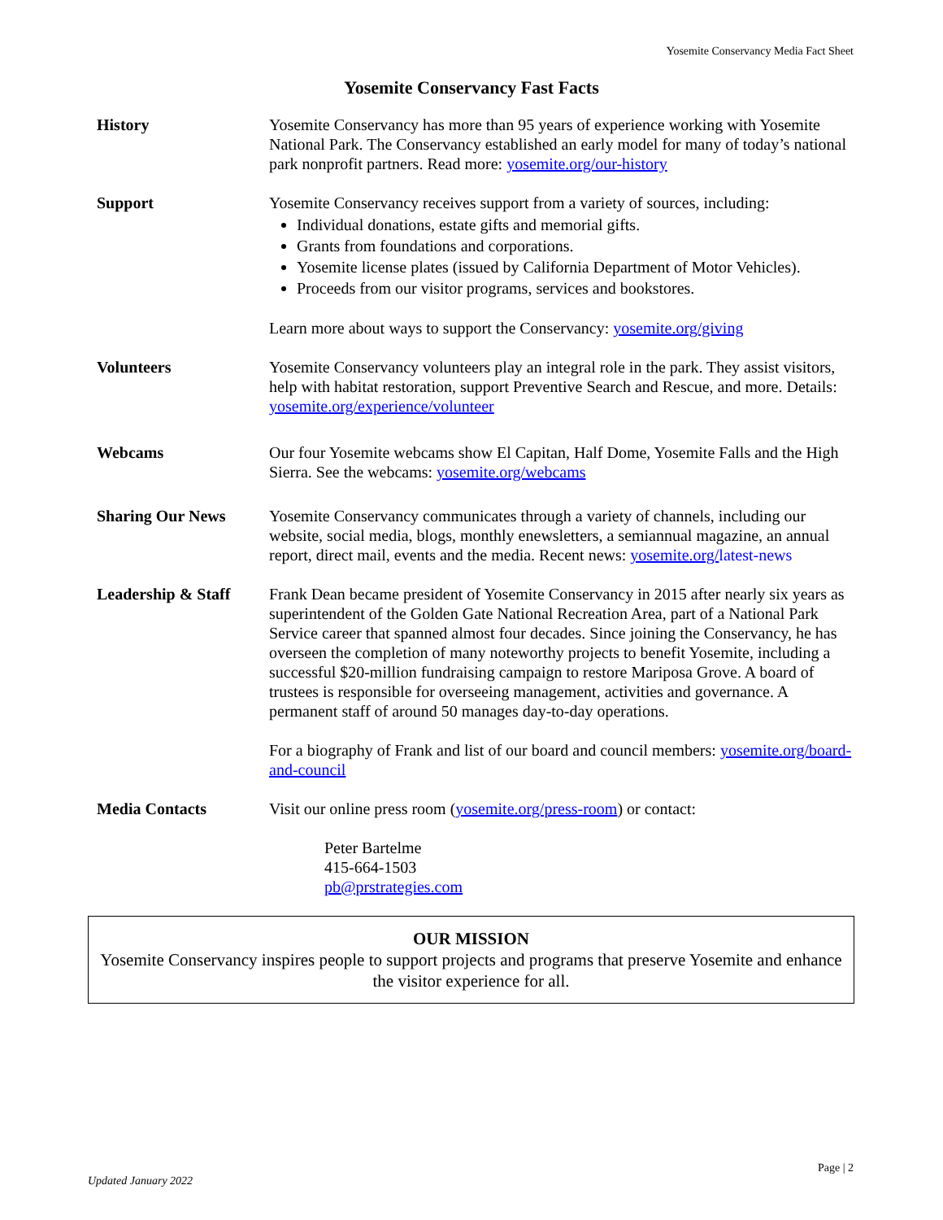Yosemite Conservancy Media Fact Sheet
Yosemite Conservancy Fast Facts
History Yosemite Conservancy has more than 95 years of experience working with Yosemite National Park. The Conservancy established an early model for many of today’s national park nonprofit partners. Read more: yosemite.org/our-history
Support Yosemite Conservancy receives support from a variety of sources, including:
Individual donations, estate gifts and memorial gifts.
Grants from foundations and corporations.
Yosemite license plates (issued by California Department of Motor Vehicles).
Proceeds from our visitor programs, services and bookstores.
Learn more about ways to support the Conservancy: yosemite.org/giving
Volunteers Yosemite Conservancy volunteers play an integral role in the park. They assist visitors, help with habitat restoration, support Preventive Search and Rescue, and more. Details: yosemite.org/experience/volunteer
Webcams Our four Yosemite webcams show El Capitan, Half Dome, Yosemite Falls and the High Sierra. See the webcams: yosemite.org/webcams
Sharing Our News Yosemite Conservancy communicates through a variety of channels, including our website, social media, blogs, monthly enewsletters, a semiannual magazine, an annual report, direct mail, events and the media. Recent news: yosemite.org/latest-news
Leadership & Staff
Frank Dean became president of Yosemite Conservancy in 2015 after nearly six years as superintendent of the Golden Gate National Recreation Area, part of a National Park Service career that spanned almost four decades. Since joining the Conservancy, he has overseen the completion of many noteworthy projects to benefit Yosemite, including a successful $20-million fundraising campaign to restore Mariposa Grove. A board of trustees is responsible for overseeing management, activities and governance. A permanent staff of around 50 manages day-to-day operations.
For a biography of Frank and list of our board and council members: yosemite.org/board-and-council
Media Contacts Visit our online press room (yosemite.org/press-room) or contact:
Peter Bartelme
415-664-1503
pb@prstrategies.com
OUR MISSION
Yosemite Conservancy inspires people to support projects and programs that preserve Yosemite and enhance the visitor experience for all.
Updated January 2022 Page | 2